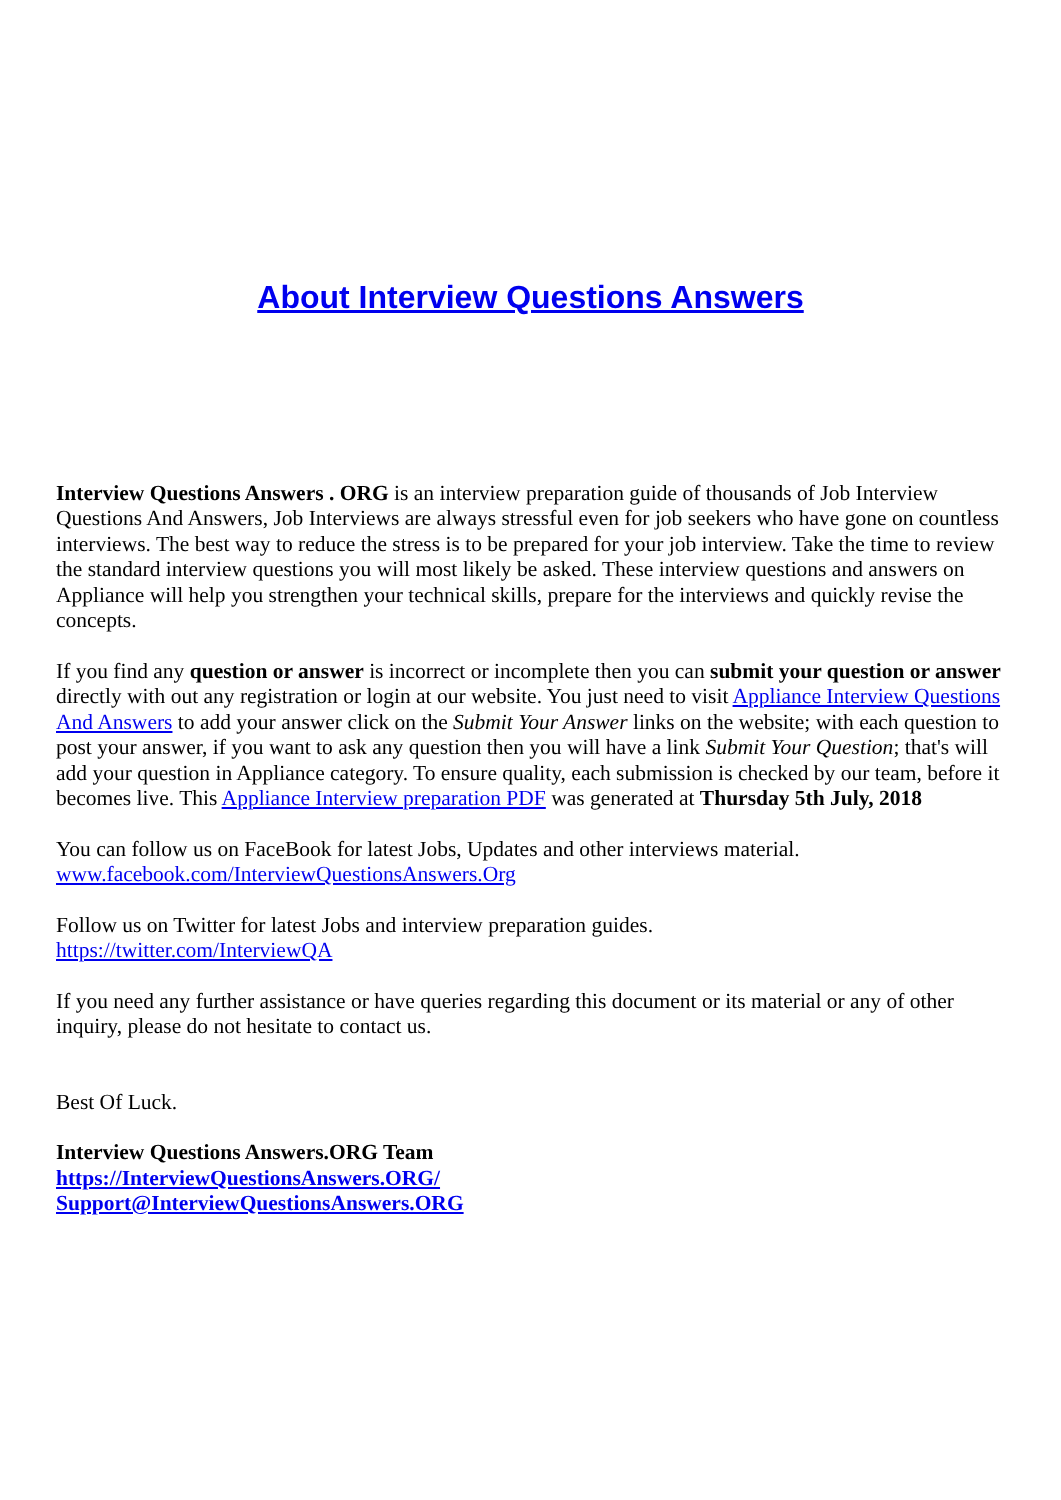About Interview Questions Answers
Interview Questions Answers . ORG is an interview preparation guide of thousands of Job Interview Questions And Answers, Job Interviews are always stressful even for job seekers who have gone on countless interviews. The best way to reduce the stress is to be prepared for your job interview. Take the time to review the standard interview questions you will most likely be asked. These interview questions and answers on Appliance will help you strengthen your technical skills, prepare for the interviews and quickly revise the concepts.
If you find any question or answer is incorrect or incomplete then you can submit your question or answer directly with out any registration or login at our website. You just need to visit Appliance Interview Questions And Answers to add your answer click on the Submit Your Answer links on the website; with each question to post your answer, if you want to ask any question then you will have a link Submit Your Question; that's will add your question in Appliance category. To ensure quality, each submission is checked by our team, before it becomes live. This Appliance Interview preparation PDF was generated at Thursday 5th July, 2018
You can follow us on FaceBook for latest Jobs, Updates and other interviews material.
www.facebook.com/InterviewQuestionsAnswers.Org
Follow us on Twitter for latest Jobs and interview preparation guides.
https://twitter.com/InterviewQA
If you need any further assistance or have queries regarding this document or its material or any of other inquiry, please do not hesitate to contact us.
Best Of Luck.
Interview Questions Answers.ORG Team
https://InterviewQuestionsAnswers.ORG/
Support@InterviewQuestionsAnswers.ORG